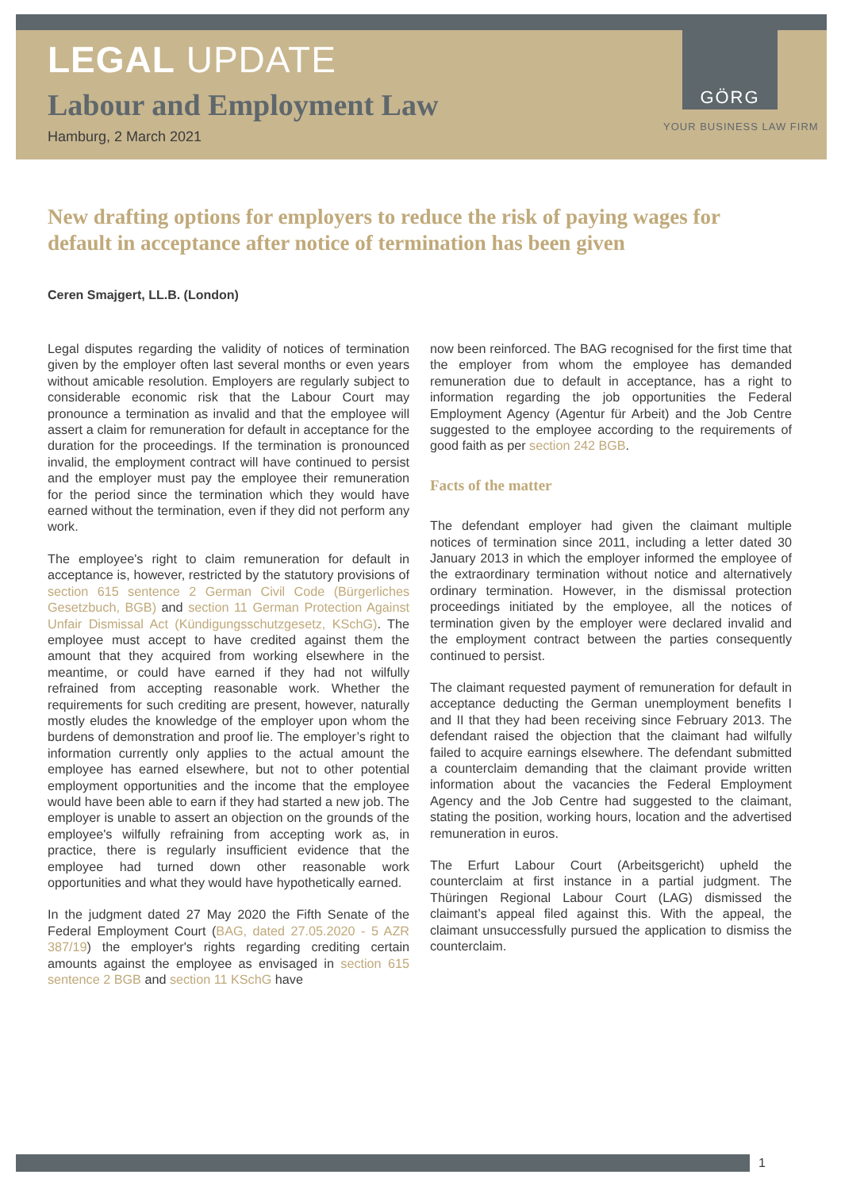GÖRG
LEGAL UPDATE
Labour and Employment Law
Hamburg, 2 March 2021
YOUR BUSINESS LAW FIRM
New drafting options for employers to reduce the risk of paying wages for default in acceptance after notice of termination has been given
Ceren Smajgert, LL.B. (London)
Legal disputes regarding the validity of notices of termination given by the employer often last several months or even years without amicable resolution. Employers are regularly subject to considerable economic risk that the Labour Court may pronounce a termination as invalid and that the employee will assert a claim for remuneration for default in acceptance for the duration for the proceedings. If the termination is pronounced invalid, the employment contract will have continued to persist and the employer must pay the employee their remuneration for the period since the termination which they would have earned without the termination, even if they did not perform any work.
The employee's right to claim remuneration for default in acceptance is, however, restricted by the statutory provisions of section 615 sentence 2 German Civil Code (Bürgerliches Gesetzbuch, BGB) and section 11 German Protection Against Unfair Dismissal Act (Kündigungsschutzgesetz, KSchG). The employee must accept to have credited against them the amount that they acquired from working elsewhere in the meantime, or could have earned if they had not wilfully refrained from accepting reasonable work. Whether the requirements for such crediting are present, however, naturally mostly eludes the knowledge of the employer upon whom the burdens of demonstration and proof lie. The employer’s right to information currently only applies to the actual amount the employee has earned elsewhere, but not to other potential employment opportunities and the income that the employee would have been able to earn if they had started a new job. The employer is unable to assert an objection on the grounds of the employee's wilfully refraining from accepting work as, in practice, there is regularly insufficient evidence that the employee had turned down other reasonable work opportunities and what they would have hypothetically earned.
In the judgment dated 27 May 2020 the Fifth Senate of the Federal Employment Court (BAG, dated 27.05.2020 - 5 AZR 387/19) the employer's rights regarding crediting certain amounts against the employee as envisaged in section 615 sentence 2 BGB and section 11 KSchG have
now been reinforced. The BAG recognised for the first time that the employer from whom the employee has demanded remuneration due to default in acceptance, has a right to information regarding the job opportunities the Federal Employment Agency (Agentur für Arbeit) and the Job Centre suggested to the employee according to the requirements of good faith as per section 242 BGB.
Facts of the matter
The defendant employer had given the claimant multiple notices of termination since 2011, including a letter dated 30 January 2013 in which the employer informed the employee of the extraordinary termination without notice and alternatively ordinary termination. However, in the dismissal protection proceedings initiated by the employee, all the notices of termination given by the employer were declared invalid and the employment contract between the parties consequently continued to persist.
The claimant requested payment of remuneration for default in acceptance deducting the German unemployment benefits I and II that they had been receiving since February 2013. The defendant raised the objection that the claimant had wilfully failed to acquire earnings elsewhere. The defendant submitted a counterclaim demanding that the claimant provide written information about the vacancies the Federal Employment Agency and the Job Centre had suggested to the claimant, stating the position, working hours, location and the advertised remuneration in euros.
The Erfurt Labour Court (Arbeitsgericht) upheld the counterclaim at first instance in a partial judgment. The Thüringen Regional Labour Court (LAG) dismissed the claimant’s appeal filed against this. With the appeal, the claimant unsuccessfully pursued the application to dismiss the counterclaim.
1